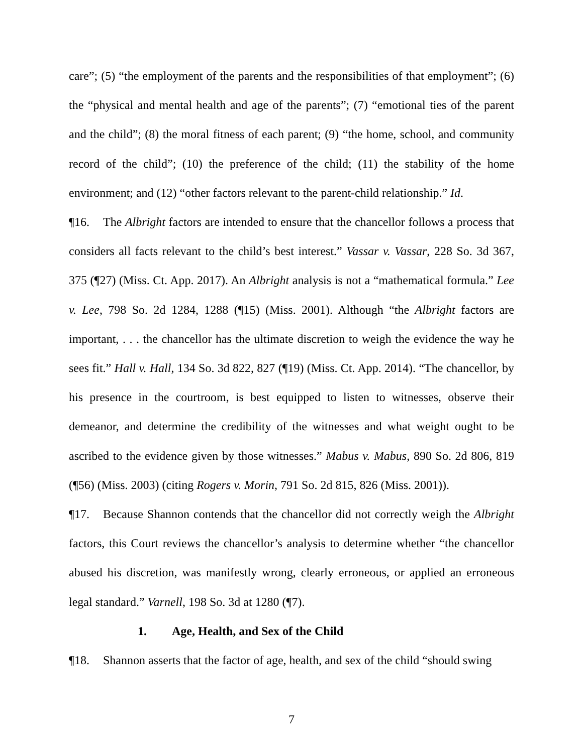care”; (5) “the employment of the parents and the responsibilities of that employment”; (6) the “physical and mental health and age of the parents”; (7) “emotional ties of the parent and the child”; (8) the moral fitness of each parent; (9) “the home, school, and community record of the child”; (10) the preference of the child; (11) the stability of the home environment; and (12) “other factors relevant to the parent-child relationship.” Id.
¶16. The Albright factors are intended to ensure that the chancellor follows a process that considers all facts relevant to the child’s best interest.” Vassar v. Vassar, 228 So. 3d 367, 375 (¶27) (Miss. Ct. App. 2017). An Albright analysis is not a “mathematical formula.” Lee v. Lee, 798 So. 2d 1284, 1288 (¶15) (Miss. 2001). Although “the Albright factors are important, . . . the chancellor has the ultimate discretion to weigh the evidence the way he sees fit.” Hall v. Hall, 134 So. 3d 822, 827 (¶19) (Miss. Ct. App. 2014). “The chancellor, by his presence in the courtroom, is best equipped to listen to witnesses, observe their demeanor, and determine the credibility of the witnesses and what weight ought to be ascribed to the evidence given by those witnesses.” Mabus v. Mabus, 890 So. 2d 806, 819 (¶56) (Miss. 2003) (citing Rogers v. Morin, 791 So. 2d 815, 826 (Miss. 2001)).
¶17. Because Shannon contends that the chancellor did not correctly weigh the Albright factors, this Court reviews the chancellor’s analysis to determine whether “the chancellor abused his discretion, was manifestly wrong, clearly erroneous, or applied an erroneous legal standard.” Varnell, 198 So. 3d at 1280 (¶7).
1. Age, Health, and Sex of the Child
¶18. Shannon asserts that the factor of age, health, and sex of the child “should swing
7